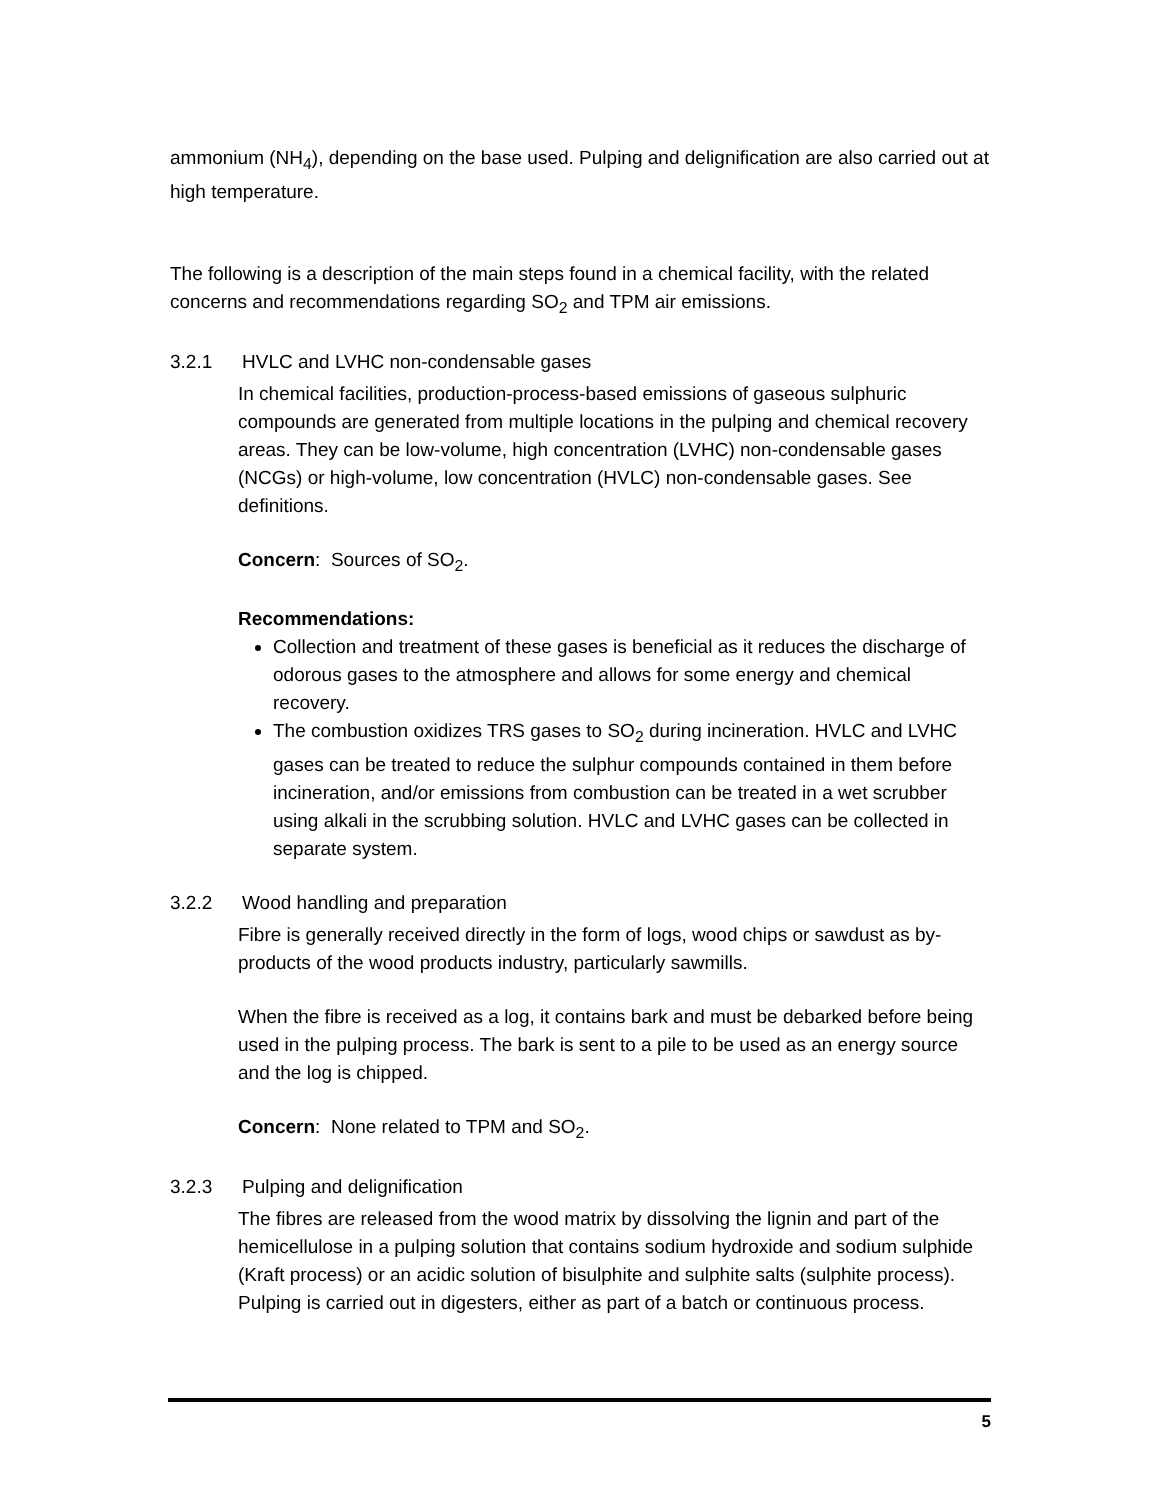ammonium (NH<sub>4</sub>), depending on the base used. Pulping and delignification are also carried out at high temperature.
The following is a description of the main steps found in a chemical facility, with the related concerns and recommendations regarding SO<sub>2</sub> and TPM air emissions.
3.2.1 HVLC and LVHC non-condensable gases
In chemical facilities, production-process-based emissions of gaseous sulphuric compounds are generated from multiple locations in the pulping and chemical recovery areas. They can be low-volume, high concentration (LVHC) non-condensable gases (NCGs) or high-volume, low concentration (HVLC) non-condensable gases. See definitions.
Concern: Sources of SO<sub>2</sub>.
Recommendations:
Collection and treatment of these gases is beneficial as it reduces the discharge of odorous gases to the atmosphere and allows for some energy and chemical recovery.
The combustion oxidizes TRS gases to SO<sub>2</sub> during incineration. HVLC and LVHC gases can be treated to reduce the sulphur compounds contained in them before incineration, and/or emissions from combustion can be treated in a wet scrubber using alkali in the scrubbing solution. HVLC and LVHC gases can be collected in separate system.
3.2.2 Wood handling and preparation
Fibre is generally received directly in the form of logs, wood chips or sawdust as by-products of the wood products industry, particularly sawmills.
When the fibre is received as a log, it contains bark and must be debarked before being used in the pulping process. The bark is sent to a pile to be used as an energy source and the log is chipped.
Concern: None related to TPM and SO<sub>2</sub>.
3.2.3 Pulping and delignification
The fibres are released from the wood matrix by dissolving the lignin and part of the hemicellulose in a pulping solution that contains sodium hydroxide and sodium sulphide (Kraft process) or an acidic solution of bisulphite and sulphite salts (sulphite process). Pulping is carried out in digesters, either as part of a batch or continuous process.
5